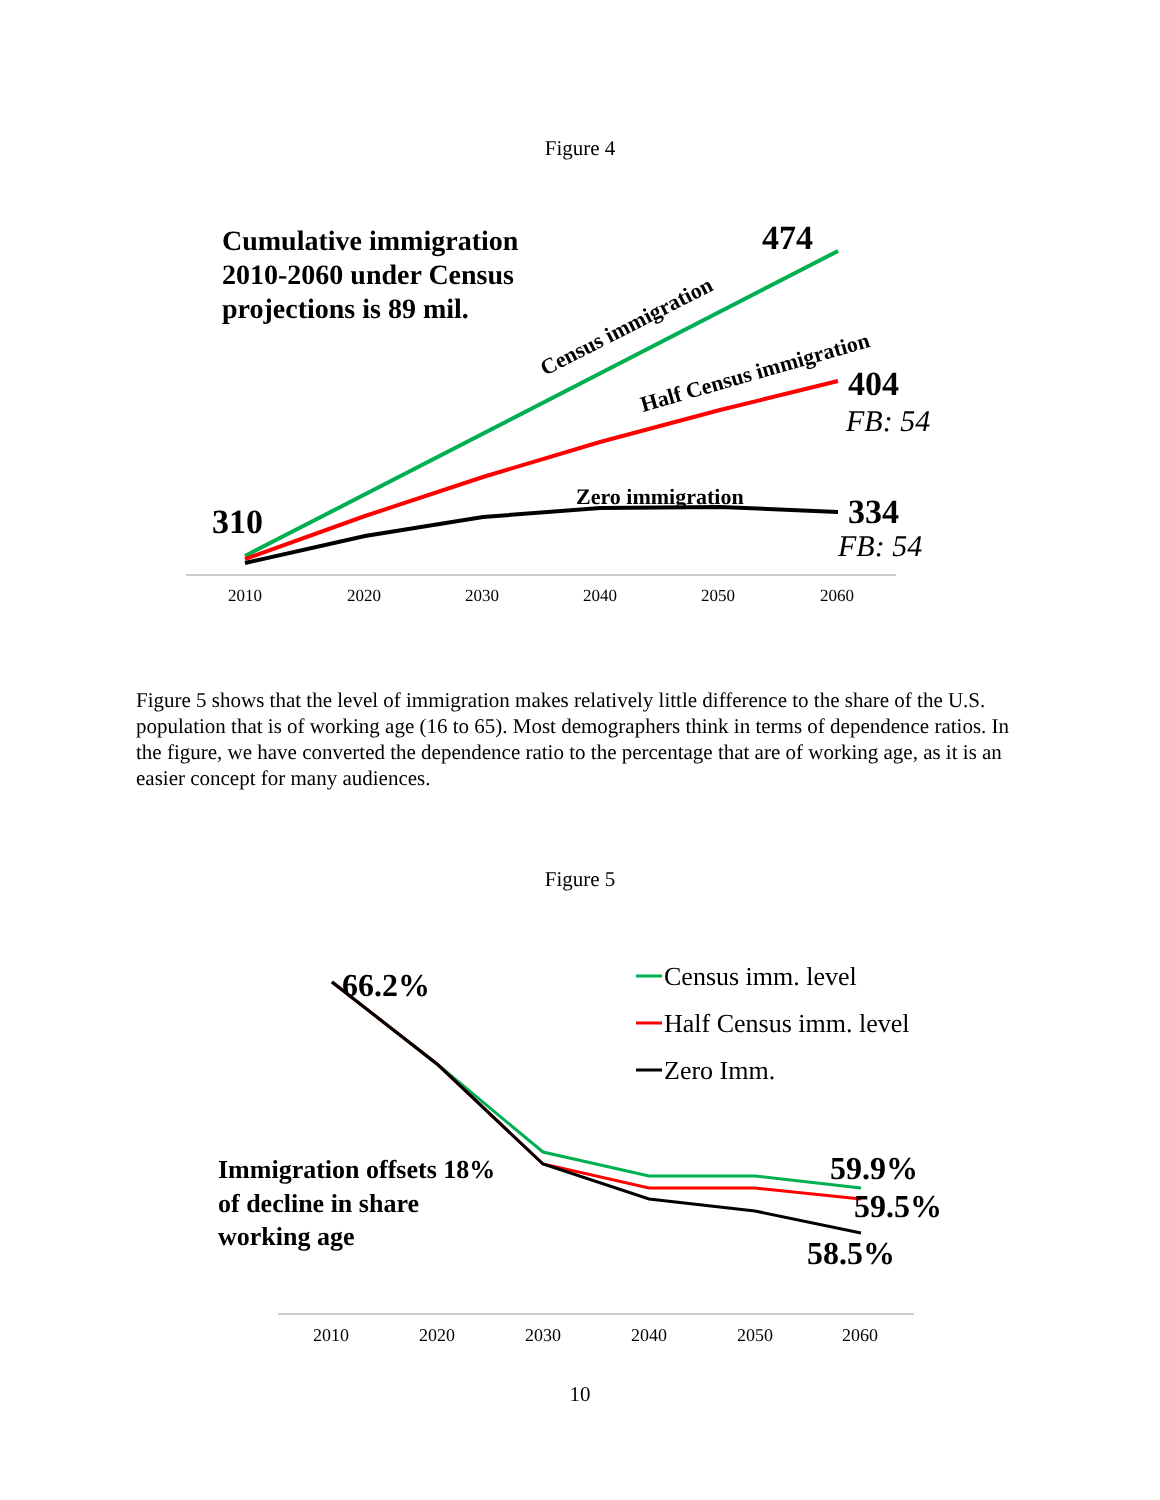Figure 4
Cumulative immigration
2010-2060 under Census
projections is 89 mil.
Census immigration
Half Census immigration
Zero immigration
474
404
FB: 54
334
FB: 54
310
2010
2020
2030
2040
2050
2060
Figure 5 shows that the level of immigration makes relatively little difference to the share of the U.S. population that is of working age (16 to 65). Most demographers think in terms of dependence ratios. In the figure, we have converted the dependence ratio to the percentage that are of working age, as it is an easier concept for many audiences.
Figure 5
66.2%
Census imm. level
Half Census imm. level
Zero Imm.
Immigration offsets 18%
of decline in share
working age
59.9%
59.5%
58.5%
2010
2020
2030
2040
2050
2060
10